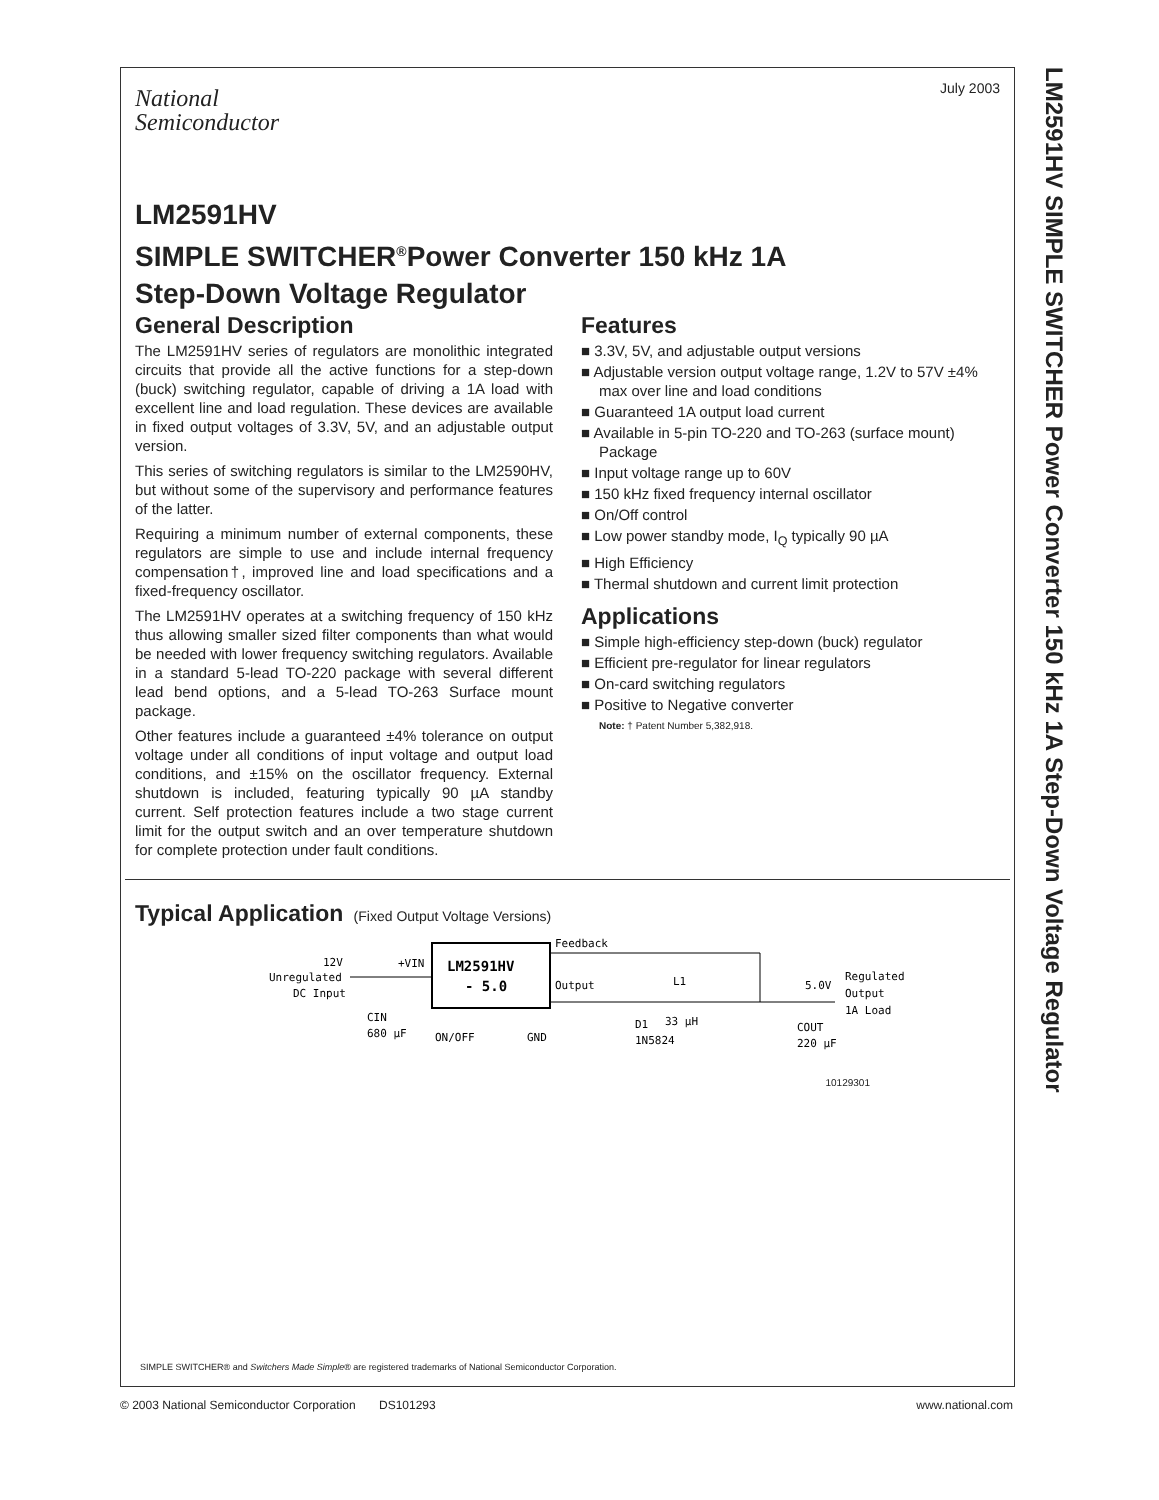July 2003
National
Semiconductor
LM2591HV
SIMPLE SWITCHER<sup>®</sup>Power Converter 150 kHz 1A
Step-Down Voltage Regulator
General Description
The LM2591HV series of regulators are monolithic integrated circuits that provide all the active functions for a step-down (buck) switching regulator, capable of driving a 1A load with excellent line and load regulation. These devices are available in fixed output voltages of 3.3V, 5V, and an adjustable output version.
This series of switching regulators is similar to the LM2590HV, but without some of the supervisory and performance features of the latter.
Requiring a minimum number of external components, these regulators are simple to use and include internal frequency compensation†, improved line and load specifications and a fixed-frequency oscillator.
The LM2591HV operates at a switching frequency of 150 kHz thus allowing smaller sized filter components than what would be needed with lower frequency switching regulators. Available in a standard 5-lead TO-220 package with several different lead bend options, and a 5-lead TO-263 Surface mount package.
Other features include a guaranteed ±4% tolerance on output voltage under all conditions of input voltage and output load conditions, and ±15% on the oscillator frequency. External shutdown is included, featuring typically 90 µA standby current. Self protection features include a two stage current limit for the output switch and an over temperature shutdown for complete protection under fault conditions.
Features
■ 3.3V, 5V, and adjustable output versions
■ Adjustable version output voltage range, 1.2V to 57V ±4% max over line and load conditions
■ Guaranteed 1A output load current
■ Available in 5-pin TO-220 and TO-263 (surface mount) Package
■ Input voltage range up to 60V
■ 150 kHz fixed frequency internal oscillator
■ On/Off control
■ Low power standby mode, I<sub>Q</sub> typically 90 µA
■ High Efficiency
■ Thermal shutdown and current limit protection
Applications
■ Simple high-efficiency step-down (buck) regulator
■ Efficient pre-regulator for linear regulators
■ On-card switching regulators
■ Positive to Negative converter
Note: † Patent Number 5,382,918.
Typical Application (Fixed Output Voltage Versions)
LM2591HV
- 5.0
12V
Unregulated
DC Input
+VIN
Feedback
Output
L1
33 µH
5.0V
Regulated
Output
1A Load
CIN
680 µF
COUT
220 µF
ON/OFF
GND
D1
1N5824
10129301
SIMPLE SWITCHER® and Switchers Made Simple® are registered trademarks of National Semiconductor Corporation.
© 2003 National Semiconductor Corporation DS101293 www.national.com
LM2591HV SIMPLE SWITCHER Power Converter 150 kHz 1A Step-Down Voltage Regulator